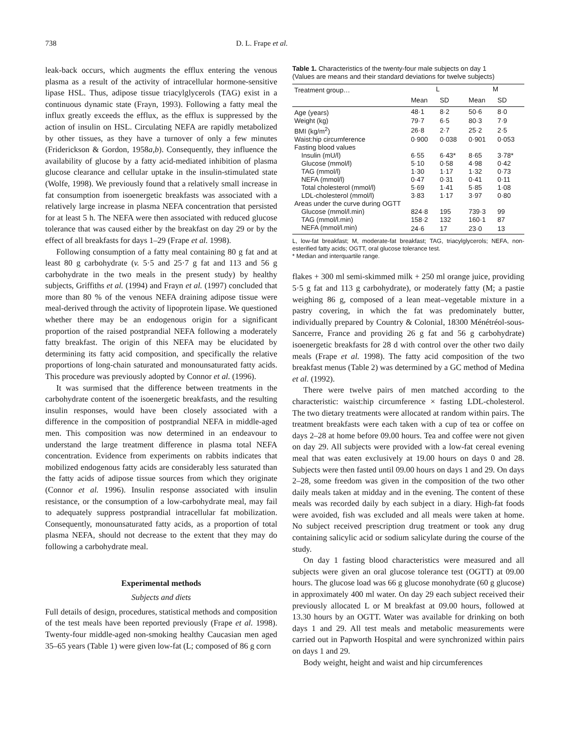738 D. L. Frape et al.
leak-back occurs, which augments the efflux entering the venous plasma as a result of the activity of intracellular hormone-sensitive lipase HSL. Thus, adipose tissue triacylglycerols (TAG) exist in a continuous dynamic state (Frayn, 1993). Following a fatty meal the influx greatly exceeds the efflux, as the efflux is suppressed by the action of insulin on HSL. Circulating NEFA are rapidly metabolized by other tissues, as they have a turnover of only a few minutes (Friderickson & Gordon, 1958a,b). Consequently, they influence the availability of glucose by a fatty acid-mediated inhibition of plasma glucose clearance and cellular uptake in the insulin-stimulated state (Wolfe, 1998). We previously found that a relatively small increase in fat consumption from isoenergetic breakfasts was associated with a relatively large increase in plasma NEFA concentration that persisted for at least 5 h. The NEFA were then associated with reduced glucose tolerance that was caused either by the breakfast on day 29 or by the effect of all breakfasts for days 1–29 (Frape et al. 1998).
Following consumption of a fatty meal containing 80 g fat and at least 80 g carbohydrate (v. 5·5 and 25·7 g fat and 113 and 56 g carbohydrate in the two meals in the present study) by healthy subjects, Griffiths et al. (1994) and Frayn et al. (1997) concluded that more than 80 % of the venous NEFA draining adipose tissue were meal-derived through the activity of lipoprotein lipase. We questioned whether there may be an endogenous origin for a significant proportion of the raised postprandial NEFA following a moderately fatty breakfast. The origin of this NEFA may be elucidated by determining its fatty acid composition, and specifically the relative proportions of long-chain saturated and monounsaturated fatty acids. This procedure was previously adopted by Connor et al. (1996).
It was surmised that the difference between treatments in the carbohydrate content of the isoenergetic breakfasts, and the resulting insulin responses, would have been closely associated with a difference in the composition of postprandial NEFA in middle-aged men. This composition was now determined in an endeavour to understand the large treatment difference in plasma total NEFA concentration. Evidence from experiments on rabbits indicates that mobilized endogenous fatty acids are considerably less saturated than the fatty acids of adipose tissue sources from which they originate (Connor et al. 1996). Insulin response associated with insulin resistance, or the consumption of a low-carbohydrate meal, may fail to adequately suppress postprandial intracellular fat mobilization. Consequently, monounsaturated fatty acids, as a proportion of total plasma NEFA, should not decrease to the extent that they may do following a carbohydrate meal.
Experimental methods
Subjects and diets
Full details of design, procedures, statistical methods and composition of the test meals have been reported previously (Frape et al. 1998). Twenty-four middle-aged non-smoking healthy Caucasian men aged 35–65 years (Table 1) were given low-fat (L; composed of 86 g corn
Table 1. Characteristics of the twenty-four male subjects on day 1
(Values are means and their standard deviations for twelve subjects)
| Treatment group… | L | | M | |
| --- | --- | --- | --- | --- |
| | Mean | SD | Mean | SD |
| Age (years) | 48·1 | 8·2 | 50·6 | 8·0 |
| Weight (kg) | 79·7 | 6·5 | 80·3 | 7·9 |
| BMI (kg/m<sup>2</sup>) | 26·8 | 2·7 | 25·2 | 2·5 |
| Waist:hip circumference | 0·900 | 0·038 | 0·901 | 0·053 |
| Fasting blood values | | | | |
| Insulin (mU/l) | 6·55 | 6·43* | 8·65 | 3·78* |
| Glucose (mmol/l) | 5·10 | 0·58 | 4·98 | 0·42 |
| TAG (mmol/l) | 1·30 | 1·17 | 1·32 | 0·73 |
| NEFA (mmol/l) | 0·47 | 0·31 | 0·41 | 0·11 |
| Total cholesterol (mmol/l) | 5·69 | 1·41 | 5·85 | 1·08 |
| LDL-cholesterol (mmol/l) | 3·83 | 1·17 | 3·97 | 0·80 |
| Areas under the curve during OGTT | | | | |
| Glucose (mmol/l.min) | 824·8 | 195 | 739·3 | 99 |
| TAG (mmol/l.min) | 158·2 | 132 | 160·1 | 87 |
| NEFA (mmol/l.min) | 24·6 | 17 | 23·0 | 13 |
L, low-fat breakfast; M, moderate-fat breakfast; TAG, triacylglycerols; NEFA, non-esterified fatty acids; OGTT, oral glucose tolerance test.
* Median and interquartile range.
flakes + 300 ml semi-skimmed milk + 250 ml orange juice, providing 5·5 g fat and 113 g carbohydrate), or moderately fatty (M; a pastie weighing 86 g, composed of a lean meat–vegetable mixture in a pastry covering, in which the fat was predominately butter, individually prepared by Country & Colonial, 18300 Ménétréol-sous-Sancerre, France and providing 26 g fat and 56 g carbohydrate) isoenergetic breakfasts for 28 d with control over the other two daily meals (Frape et al. 1998). The fatty acid composition of the two breakfast menus (Table 2) was determined by a GC method of Medina et al. (1992).
There were twelve pairs of men matched according to the characteristic: waist:hip circumference × fasting LDL-cholesterol. The two dietary treatments were allocated at random within pairs. The treatment breakfasts were each taken with a cup of tea or coffee on days 2–28 at home before 09.00 hours. Tea and coffee were not given on day 29. All subjects were provided with a low-fat cereal evening meal that was eaten exclusively at 19.00 hours on days 0 and 28. Subjects were then fasted until 09.00 hours on days 1 and 29. On days 2–28, some freedom was given in the composition of the two other daily meals taken at midday and in the evening. The content of these meals was recorded daily by each subject in a diary. High-fat foods were avoided, fish was excluded and all meals were taken at home. No subject received prescription drug treatment or took any drug containing salicylic acid or sodium salicylate during the course of the study.
On day 1 fasting blood characteristics were measured and all subjects were given an oral glucose tolerance test (OGTT) at 09.00 hours. The glucose load was 66 g glucose monohydrate (60 g glucose) in approximately 400 ml water. On day 29 each subject received their previously allocated L or M breakfast at 09.00 hours, followed at 13.30 hours by an OGTT. Water was available for drinking on both days 1 and 29. All test meals and metabolic measurements were carried out in Papworth Hospital and were synchronized within pairs on days 1 and 29.
Body weight, height and waist and hip circumferences